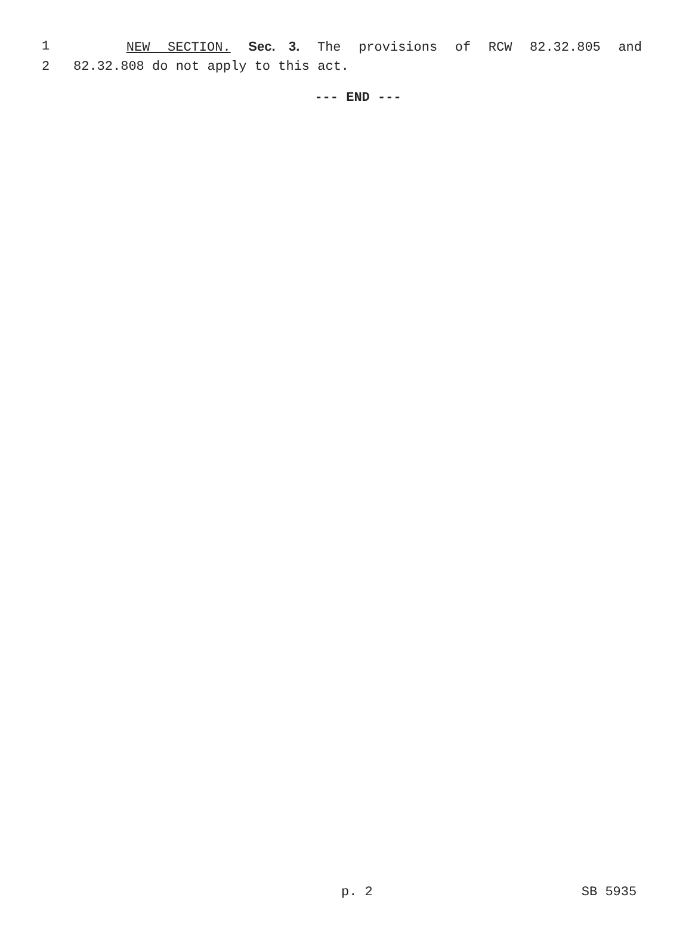1 NEW SECTION. Sec. 3. The provisions of RCW 82.32.805 and
2 82.32.808 do not apply to this act.
--- END ---
p. 2 SB 5935